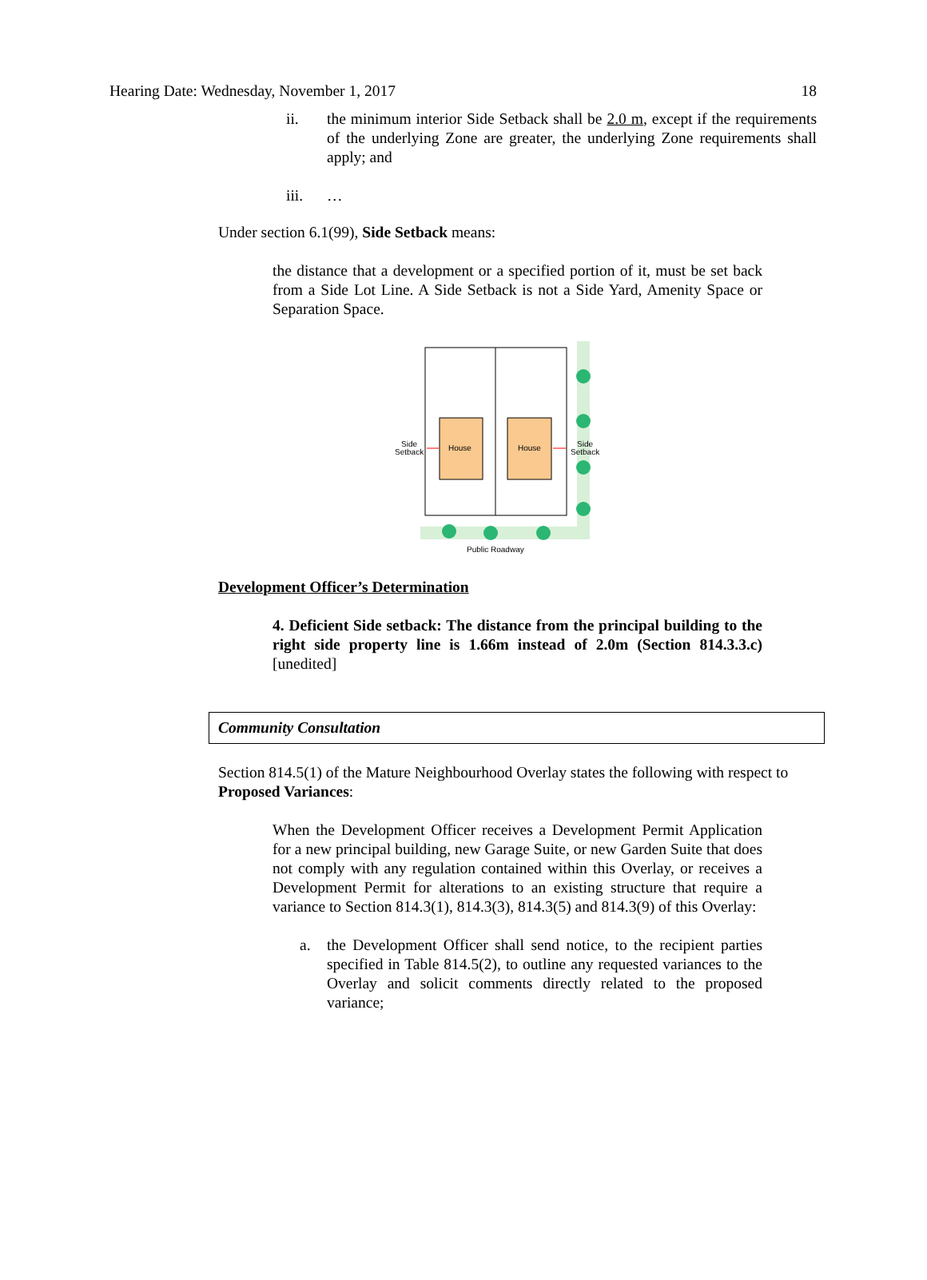Hearing Date: Wednesday, November 1, 2017 18
ii. the minimum interior Side Setback shall be 2.0 m, except if the requirements of the underlying Zone are greater, the underlying Zone requirements shall apply; and
iii. …
Under section 6.1(99), Side Setback means:
the distance that a development or a specified portion of it, must be set back from a Side Lot Line. A Side Setback is not a Side Yard, Amenity Space or Separation Space.
House
House
Side
Setback
Side
Setback
Public Roadway
Development Officer’s Determination
4. Deficient Side setback: The distance from the principal building to the right side property line is 1.66m instead of 2.0m (Section 814.3.3.c) [unedited]
Community Consultation
Section 814.5(1) of the Mature Neighbourhood Overlay states the following with respect to Proposed Variances:
When the Development Officer receives a Development Permit Application for a new principal building, new Garage Suite, or new Garden Suite that does not comply with any regulation contained within this Overlay, or receives a Development Permit for alterations to an existing structure that require a variance to Section 814.3(1), 814.3(3), 814.3(5) and 814.3(9) of this Overlay:
a. the Development Officer shall send notice, to the recipient parties specified in Table 814.5(2), to outline any requested variances to the Overlay and solicit comments directly related to the proposed variance;